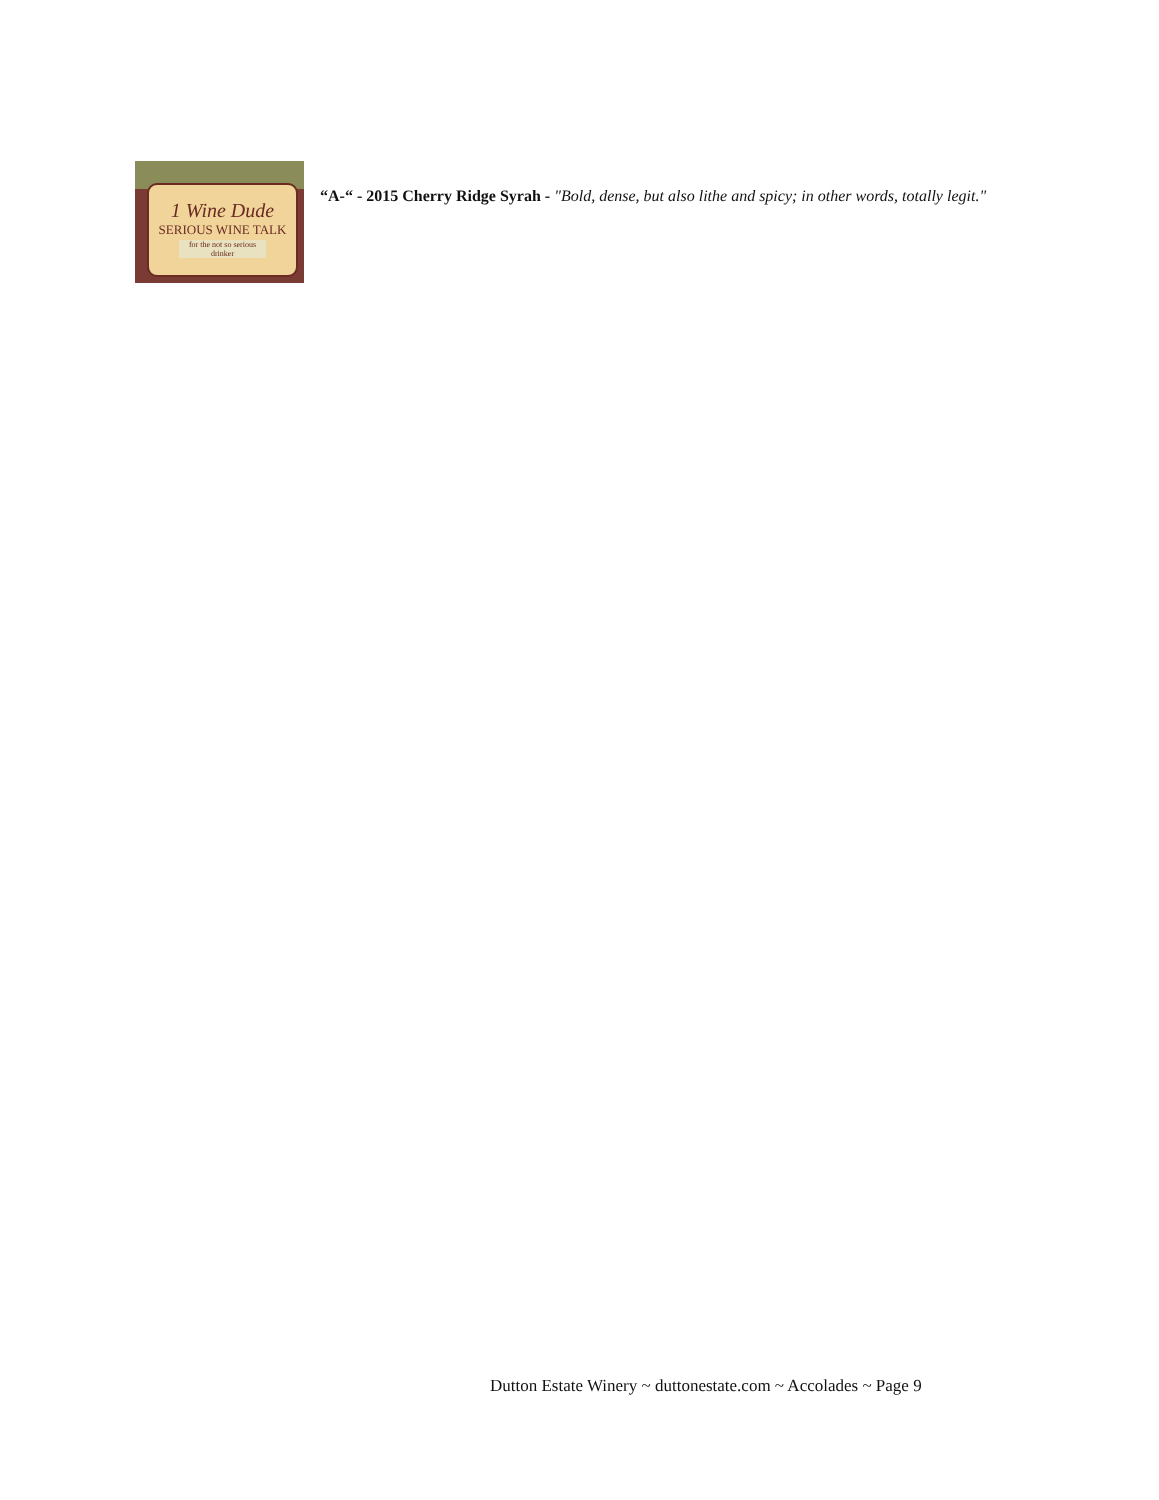1 Wine Dude
SERIOUS WINE TALK
for the not so serious drinker
“A-“ - 2015 Cherry Ridge Syrah - "Bold, dense, but also lithe and spicy; in other words, totally legit."
Dutton Estate Winery ~ duttonestate.com ~ Accolades ~ Page 9